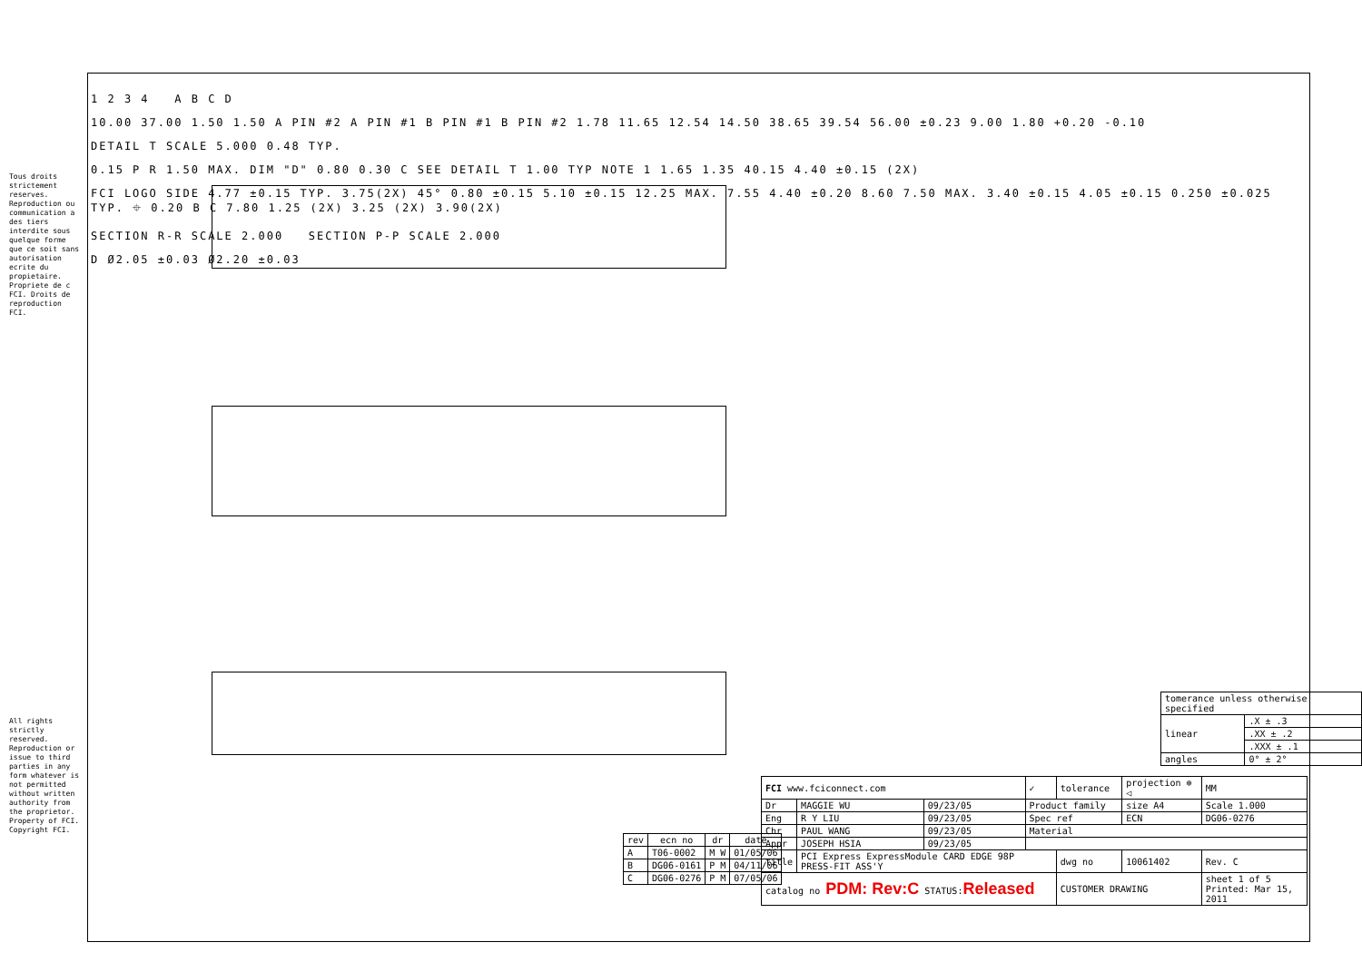Tous droits strictement reserves. Reproduction ou communication a des tiers interdite sous quelque forme que ce soit sans autorisation ecrite du propietaire. Propriete de c FCI. Droits de reproduction FCI.
All rights strictly reserved. Reproduction or issue to third parties in any form whatever is not permitted without written authority from the proprietor. Property of FCI. Copyright FCI.
1 2 3 4 A B C D
10.00 37.00 1.50 1.50 A PIN #2 A PIN #1 B PIN #1 B PIN #2 1.78 11.65 12.54 14.50 38.65 39.54 56.00 ±0.23 9.00 1.80 +0.20 -0.10
DETAIL T SCALE 5.000 0.48 TYP.
0.15 P R 1.50 MAX. DIM "D" 0.80 0.30 C SEE DETAIL T 1.00 TYP NOTE 1 1.65 1.35 40.15 4.40 ±0.15 (2X)
FCI LOGO SIDE 4.77 ±0.15 TYP. 3.75(2X) 45° 0.80 ±0.15 5.10 ±0.15 12.25 MAX. 7.55 4.40 ±0.20 8.60 7.50 MAX. 3.40 ±0.15 4.05 ±0.15 0.250 ±0.025 TYP. ⌖ 0.20 B C 7.80 1.25 (2X) 3.25 (2X) 3.90(2X)
SECTION R-R SCALE 2.000 SECTION P-P SCALE 2.000
D Ø2.05 ±0.03 Ø2.20 ±0.03
| tomerance unless otherwise specified | |
| linear | .X ± .3 |
| | .XX ± .2 |
| | .XXX ± .1 |
| angles | 0° ± 2° |
| rev | ecn no | dr | date |
| --- | --- | --- | --- |
| A | T06-0002 | M W | 01/05/06 |
| B | DG06-0161 | P M | 04/11/06 |
| C | DG06-0276 | P M | 07/05/06 |
| FCI www.fciconnect.com | | | ✓ | tolerance | projection ⊕ ◁ | MM |
| Dr | MAGGIE WU | 09/23/05 | Product family | | size A4 | Scale 1.000 |
| Eng | R Y LIU | 09/23/05 | Spec ref | | ECN | DG06-0276 |
| Chr | PAUL WANG | 09/23/05 | Material | | | |
| Appr | JOSEPH HSIA | 09/23/05 | | | | |
| title | PCI Express ExpressModule CARD EDGE 98P PRESS-FIT ASS'Y | | | dwg no | 10061402 | Rev. C |
| catalog no PDM: Rev:C STATUS: Released | | | | CUSTOMER DRAWING | | sheet 1 of 5 Printed: Mar 15, 2011 |